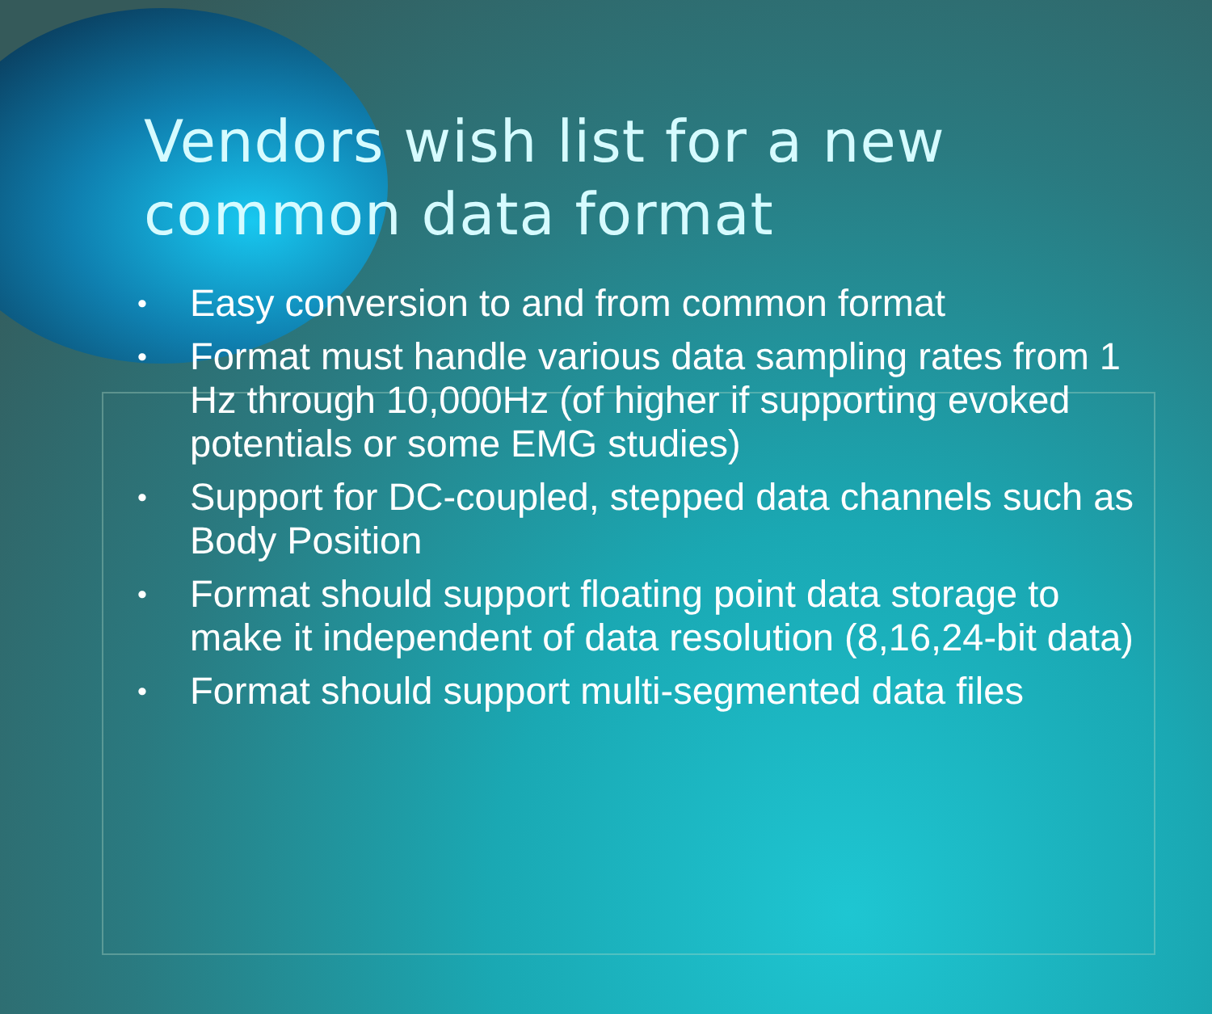Vendors wish list for a new
common data format
• Easy conversion to and from common format
• Format must handle various data sampling rates from 1 Hz through 10,000Hz (of higher if supporting evoked potentials or some EMG studies)
• Support for DC-coupled, stepped data channels such as Body Position
• Format should support floating point data storage to make it independent of data resolution (8,16,24-bit data)
• Format should support multi-segmented data files